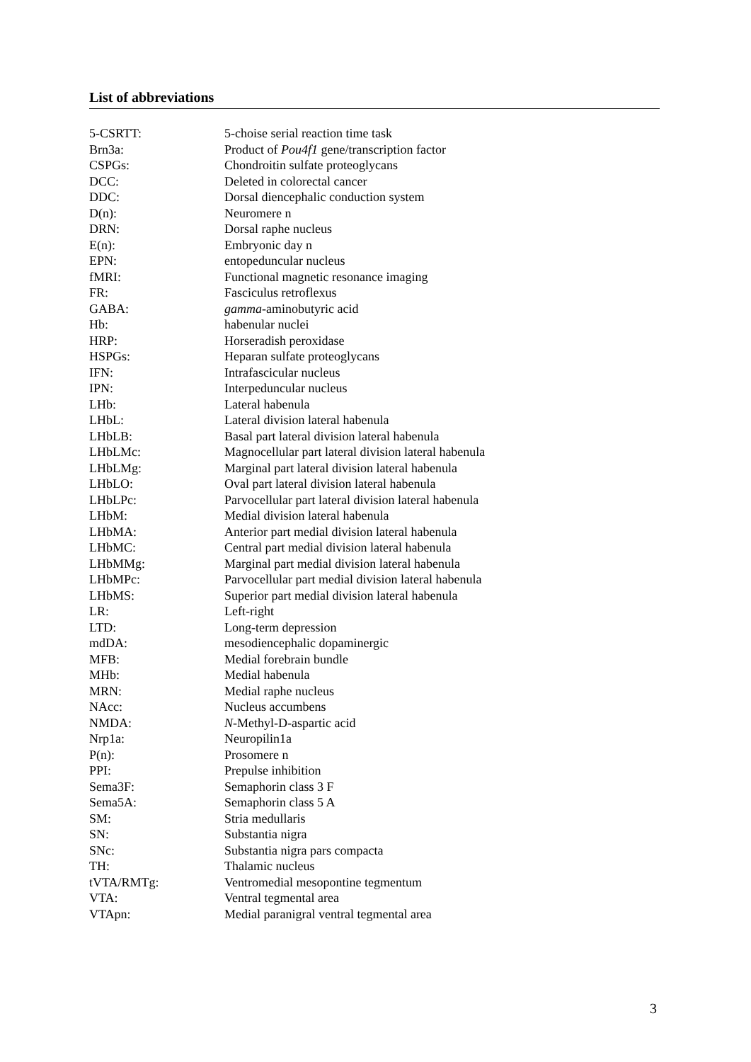List of abbreviations
| 5-CSRTT: | 5-choise serial reaction time task |
| Brn3a: | Product of Pou4f1 gene/transcription factor |
| CSPGs: | Chondroitin sulfate proteoglycans |
| DCC: | Deleted in colorectal cancer |
| DDC: | Dorsal diencephalic conduction system |
| D(n): | Neuromere n |
| DRN: | Dorsal raphe nucleus |
| E(n): | Embryonic day n |
| EPN: | entopeduncular nucleus |
| fMRI: | Functional magnetic resonance imaging |
| FR: | Fasciculus retroflexus |
| GABA: | gamma -aminobutyric acid |
| Hb: | habenular nuclei |
| HRP: | Horseradish peroxidase |
| HSPGs: | Heparan sulfate proteoglycans |
| IFN: | Intrafascicular nucleus |
| IPN: | Interpeduncular nucleus |
| LHb: | Lateral habenula |
| LHbL: | Lateral division lateral habenula |
| LHbLB: | Basal part lateral division lateral habenula |
| LHbLMc: | Magnocellular part lateral division lateral habenula |
| LHbLMg: | Marginal part lateral division lateral habenula |
| LHbLO: | Oval part lateral division lateral habenula |
| LHbLPc: | Parvocellular part lateral division lateral habenula |
| LHbM: | Medial division lateral habenula |
| LHbMA: | Anterior part medial division lateral habenula |
| LHbMC: | Central part medial division lateral habenula |
| LHbMMg: | Marginal part medial division lateral habenula |
| LHbMPc: | Parvocellular part medial division lateral habenula |
| LHbMS: | Superior part medial division lateral habenula |
| LR: | Left-right |
| LTD: | Long-term depression |
| mdDA: | mesodiencephalic dopaminergic |
| MFB: | Medial forebrain bundle |
| MHb: | Medial habenula |
| MRN: | Medial raphe nucleus |
| NAcc: | Nucleus accumbens |
| NMDA: | N -Methyl-D-aspartic acid |
| Nrp1a: | Neuropilin1a |
| P(n): | Prosomere n |
| PPI: | Prepulse inhibition |
| Sema3F: | Semaphorin class 3 F |
| Sema5A: | Semaphorin class 5 A |
| SM: | Stria medullaris |
| SN: | Substantia nigra |
| SNc: | Substantia nigra pars compacta |
| TH: | Thalamic nucleus |
| tVTA/RMTg: | Ventromedial mesopontine tegmentum |
| VTA: | Ventral tegmental area |
| VTApn: | Medial paranigral ventral tegmental area |
3